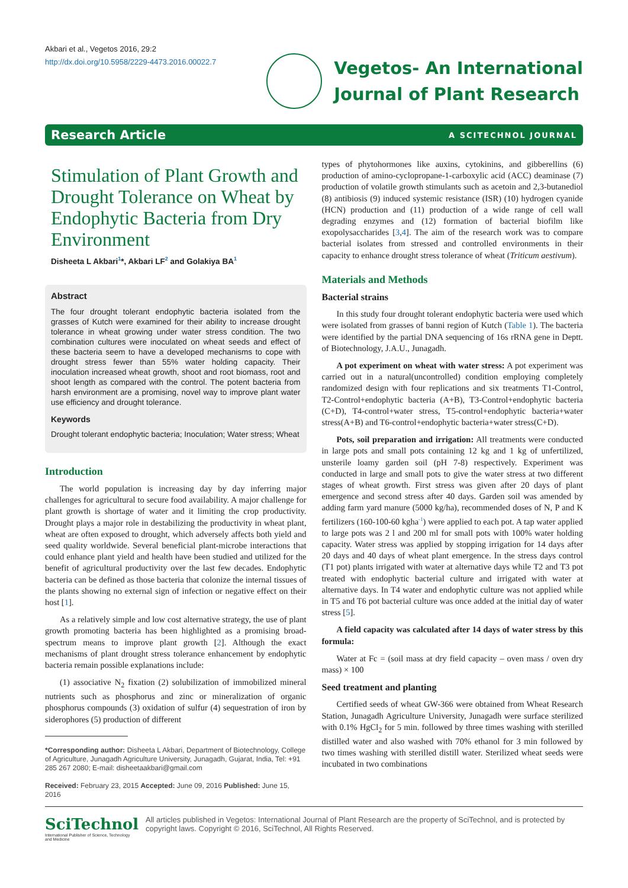Akbari et al., Vegetos 2016, 29:2
http://dx.doi.org/10.5958/2229-4473.2016.00022.7
Vegetos- An International
Journal of Plant Research
Research Article A SCITECHNOL JOURNAL
Stimulation of Plant Growth and Drought Tolerance on Wheat by Endophytic Bacteria from Dry Environment
Disheeta L Akbari<sup>1</sup>*, Akbari LF<sup>2</sup> and Golakiya BA<sup>1</sup>
Abstract
The four drought tolerant endophytic bacteria isolated from the grasses of Kutch were examined for their ability to increase drought tolerance in wheat growing under water stress condition. The two combination cultures were inoculated on wheat seeds and effect of these bacteria seem to have a developed mechanisms to cope with drought stress fewer than 55% water holding capacity. Their inoculation increased wheat growth, shoot and root biomass, root and shoot length as compared with the control. The potent bacteria from harsh environment are a promising, novel way to improve plant water use efficiency and drought tolerance.
Keywords
Drought tolerant endophytic bacteria; Inoculation; Water stress; Wheat
Introduction
The world population is increasing day by day inferring major challenges for agricultural to secure food availability. A major challenge for plant growth is shortage of water and it limiting the crop productivity. Drought plays a major role in destabilizing the productivity in wheat plant, wheat are often exposed to drought, which adversely affects both yield and seed quality worldwide. Several beneficial plant-microbe interactions that could enhance plant yield and health have been studied and utilized for the benefit of agricultural productivity over the last few decades. Endophytic bacteria can be defined as those bacteria that colonize the internal tissues of the plants showing no external sign of infection or negative effect on their host [1].
As a relatively simple and low cost alternative strategy, the use of plant growth promoting bacteria has been highlighted as a promising broad-spectrum means to improve plant growth [2]. Although the exact mechanisms of plant drought stress tolerance enhancement by endophytic bacteria remain possible explanations include:
(1) associative N<sub>2</sub> fixation (2) solubilization of immobilized mineral nutrients such as phosphorus and zinc or mineralization of organic phosphorus compounds (3) oxidation of sulfur (4) sequestration of iron by siderophores (5) production of different
*Corresponding author: Disheeta L Akbari, Department of Biotechnology, College of Agriculture, Junagadh Agriculture University, Junagadh, Gujarat, India, Tel: +91 285 267 2080; E-mail: disheetaakbari@gmail.com
Received: February 23, 2015 Accepted: June 09, 2016 Published: June 15, 2016
types of phytohormones like auxins, cytokinins, and gibberellins (6) production of amino-cyclopropane-1-carboxylic acid (ACC) deaminase (7) production of volatile growth stimulants such as acetoin and 2,3-butanediol (8) antibiosis (9) induced systemic resistance (ISR) (10) hydrogen cyanide (HCN) production and (11) production of a wide range of cell wall degrading enzymes and (12) formation of bacterial biofilm like exopolysaccharides [3,4]. The aim of the research work was to compare bacterial isolates from stressed and controlled environments in their capacity to enhance drought stress tolerance of wheat (Triticum aestivum).
Materials and Methods
Bacterial strains
In this study four drought tolerant endophytic bacteria were used which were isolated from grasses of banni region of Kutch (Table 1). The bacteria were identified by the partial DNA sequencing of 16s rRNA gene in Deptt. of Biotechnology, J.A.U., Junagadh.
A pot experiment on wheat with water stress: A pot experiment was carried out in a natural(uncontrolled) condition employing completely randomized design with four replications and six treatments T1-Control, T2-Control+endophytic bacteria (A+B), T3-Control+endophytic bacteria (C+D), T4-control+water stress, T5-control+endophytic bacteria+water stress(A+B) and T6-control+endophytic bacteria+water stress(C+D).
Pots, soil preparation and irrigation: All treatments were conducted in large pots and small pots containing 12 kg and 1 kg of unfertilized, unsterile loamy garden soil (pH 7-8) respectively. Experiment was conducted in large and small pots to give the water stress at two different stages of wheat growth. First stress was given after 20 days of plant emergence and second stress after 40 days. Garden soil was amended by adding farm yard manure (5000 kg/ha), recommended doses of N, P and K fertilizers (160-100-60 kgha<sup>-1</sup>) were applied to each pot. A tap water applied to large pots was 2 l and 200 ml for small pots with 100% water holding capacity. Water stress was applied by stopping irrigation for 14 days after 20 days and 40 days of wheat plant emergence. In the stress days control (T1 pot) plants irrigated with water at alternative days while T2 and T3 pot treated with endophytic bacterial culture and irrigated with water at alternative days. In T4 water and endophytic culture was not applied while in T5 and T6 pot bacterial culture was once added at the initial day of water stress [5].
A field capacity was calculated after 14 days of water stress by this formula:
Water at Fc = (soil mass at dry field capacity – oven mass / oven dry mass) × 100
Seed treatment and planting
Certified seeds of wheat GW-366 were obtained from Wheat Research Station, Junagadh Agriculture University, Junagadh were surface sterilized with 0.1% HgCl<sub>2</sub> for 5 min. followed by three times washing with sterilled distilled water and also washed with 70% ethanol for 3 min followed by two times washing with sterilled distill water. Sterilized wheat seeds were incubated in two combinations
SciTechnol
International Publisher of Science, Technology and Medicine
All articles published in Vegetos: International Journal of Plant Research are the property of SciTechnol, and is protected by copyright laws. Copyright © 2016, SciTechnol, All Rights Reserved.